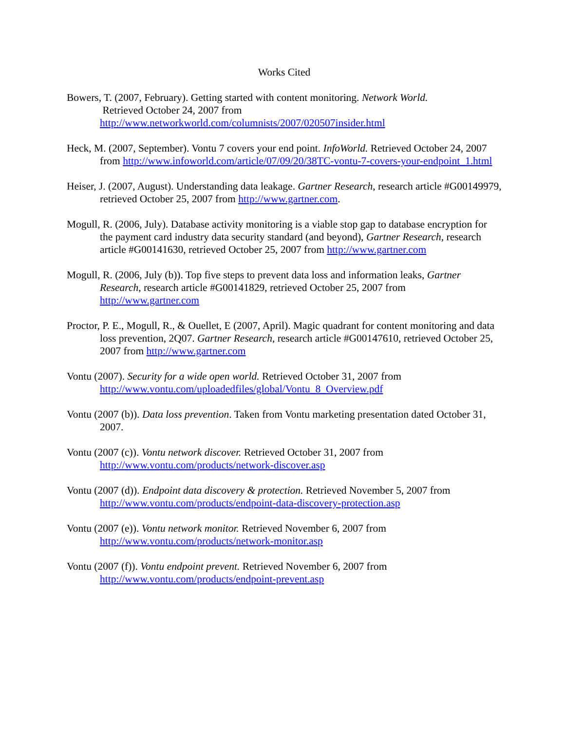Works Cited
Bowers, T. (2007, February). Getting started with content monitoring. Network World.
Retrieved October 24, 2007 from
http://www.networkworld.com/columnists/2007/020507insider.html
Heck, M. (2007, September). Vontu 7 covers your end point. InfoWorld. Retrieved October 24, 2007 from http://www.infoworld.com/article/07/09/20/38TC-vontu-7-covers-your-endpoint_1.html
Heiser, J. (2007, August). Understanding data leakage. Gartner Research, research article #G00149979, retrieved October 25, 2007 from http://www.gartner.com.
Mogull, R. (2006, July). Database activity monitoring is a viable stop gap to database encryption for the payment card industry data security standard (and beyond), Gartner Research, research article #G00141630, retrieved October 25, 2007 from http://www.gartner.com
Mogull, R. (2006, July (b)). Top five steps to prevent data loss and information leaks, Gartner Research, research article #G00141829, retrieved October 25, 2007 from http://www.gartner.com
Proctor, P. E., Mogull, R., & Ouellet, E (2007, April). Magic quadrant for content monitoring and data loss prevention, 2Q07. Gartner Research, research article #G00147610, retrieved October 25, 2007 from http://www.gartner.com
Vontu (2007). Security for a wide open world. Retrieved October 31, 2007 from http://www.vontu.com/uploadedfiles/global/Vontu_8_Overview.pdf
Vontu (2007 (b)). Data loss prevention. Taken from Vontu marketing presentation dated October 31, 2007.
Vontu (2007 (c)). Vontu network discover. Retrieved October 31, 2007 from http://www.vontu.com/products/network-discover.asp
Vontu (2007 (d)). Endpoint data discovery & protection. Retrieved November 5, 2007 from http://www.vontu.com/products/endpoint-data-discovery-protection.asp
Vontu (2007 (e)). Vontu network monitor. Retrieved November 6, 2007 from http://www.vontu.com/products/network-monitor.asp
Vontu (2007 (f)). Vontu endpoint prevent. Retrieved November 6, 2007 from http://www.vontu.com/products/endpoint-prevent.asp